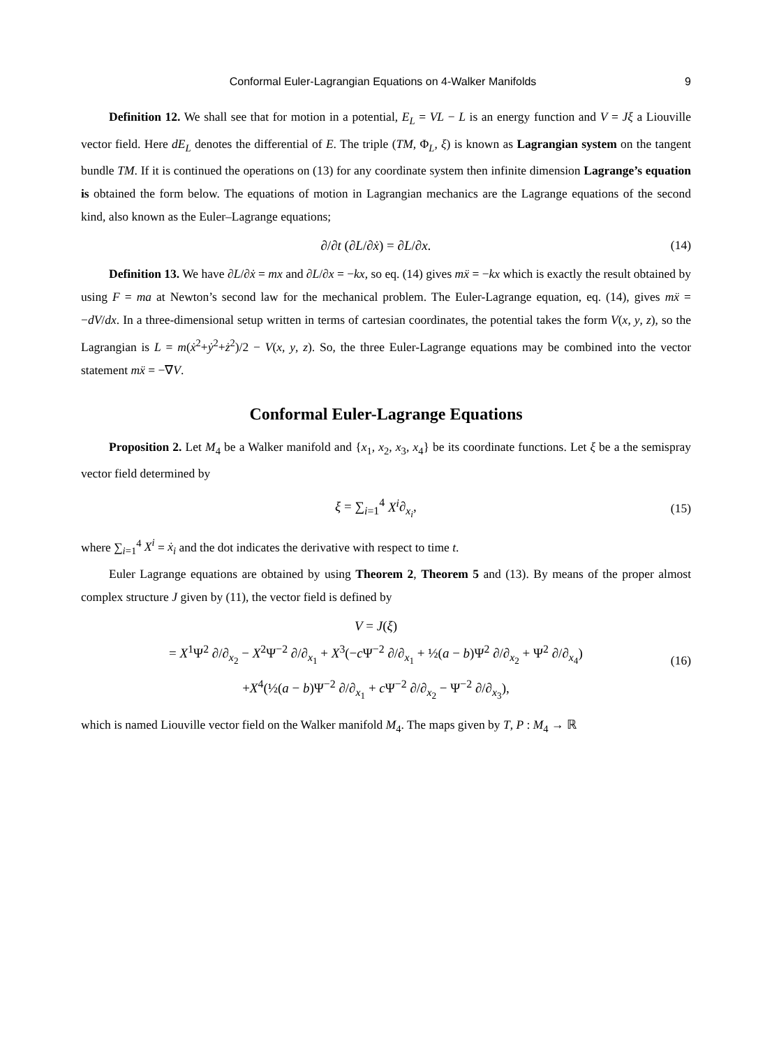Conformal Euler-Lagrangian Equations on 4-Walker Manifolds 9
Definition 12. We shall see that for motion in a potential, E<sub>L</sub> = VL − L is an energy function and V = Jξ a Liouville vector field. Here dE<sub>L</sub> denotes the differential of E. The triple (TM, Φ<sub>L</sub>, ξ) is known as Lagrangian system on the tangent bundle TM. If it is continued the operations on (13) for any coordinate system then infinite dimension Lagrange’s equation is obtained the form below. The equations of motion in Lagrangian mechanics are the Lagrange equations of the second kind, also known as the Euler–Lagrange equations;
∂/∂t (∂L/∂ẋ) = ∂L/∂x. (14)
Definition 13. We have ∂L/∂ẋ = mx and ∂L/∂x = −kx, so eq. (14) gives mẍ = −kx which is exactly the result obtained by using F = ma at Newton’s second law for the mechanical problem. The Euler-Lagrange equation, eq. (14), gives mẍ = −dV/dx. In a three-dimensional setup written in terms of cartesian coordinates, the potential takes the form V(x, y, z), so the Lagrangian is L = m(ẋ<sup>2</sup>+ẏ<sup>2</sup>+ż<sup>2</sup>)/2 − V(x, y, z). So, the three Euler-Lagrange equations may be combined into the vector statement mẍ = −∇V.
Conformal Euler-Lagrange Equations
Proposition 2. Let M<sub>4</sub> be a Walker manifold and {x<sub>1</sub>, x<sub>2</sub>, x<sub>3</sub>, x<sub>4</sub>} be its coordinate functions. Let ξ be a the semispray vector field determined by
ξ = ∑<sub>i=1</sub><sup>4</sup> X<sup>i</sup>∂<sub>x<sub>i</sub></sub>, (15)
where ∑<sub>i=1</sub><sup>4</sup> X<sup>i</sup> = ẋ<sub>i</sub> and the dot indicates the derivative with respect to time t.
Euler Lagrange equations are obtained by using Theorem 2, Theorem 5 and (13). By means of the proper almost complex structure J given by (11), the vector field is defined by
V = J(ξ)
= X<sup>1</sup>Ψ<sup>2</sup> ∂/∂<sub>x<sub>2</sub></sub> − X<sup>2</sup>Ψ<sup>−2</sup> ∂/∂<sub>x<sub>1</sub></sub> + X<sup>3</sup>(−c Ψ<sup>−2</sup> ∂/∂<sub>x<sub>1</sub></sub> + ½(a − b)Ψ<sup>2</sup> ∂/∂<sub>x<sub>2</sub></sub> + Ψ<sup>2</sup> ∂/∂<sub>x<sub>4</sub></sub>)
+X<sup>4</sup>(½(a − b)Ψ<sup>−2</sup> ∂/∂<sub>x<sub>1</sub></sub> + c Ψ<sup>−2</sup> ∂/∂<sub>x<sub>2</sub></sub> − Ψ<sup>−2</sup> ∂/∂<sub>x<sub>3</sub></sub>), (16)
which is named Liouville vector field on the Walker manifold M<sub>4</sub>. The maps given by T, P : M<sub>4</sub> → ℝ